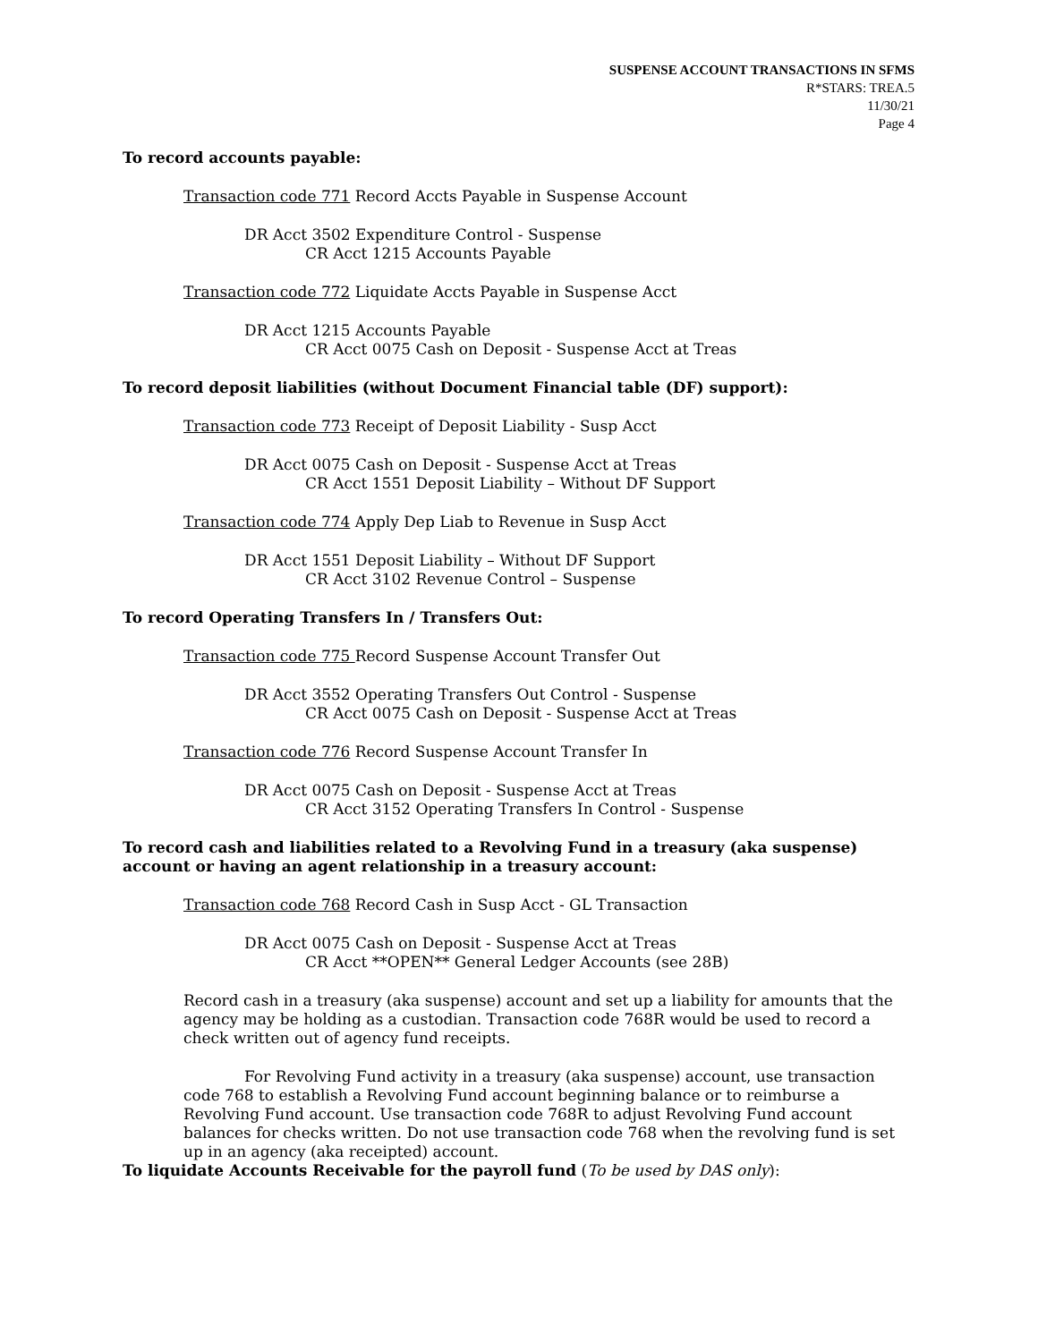SUSPENSE ACCOUNT TRANSACTIONS IN SFMS
R*STARS: TREA.5
11/30/21
Page 4
To record accounts payable:
Transaction code 771 Record Accts Payable in Suspense Account
DR Acct 3502 Expenditure Control - Suspense
CR Acct 1215 Accounts Payable
Transaction code 772 Liquidate Accts Payable in Suspense Acct
DR Acct 1215 Accounts Payable
CR Acct 0075 Cash on Deposit - Suspense Acct at Treas
To record deposit liabilities (without Document Financial table (DF) support):
Transaction code 773 Receipt of Deposit Liability - Susp Acct
DR Acct 0075 Cash on Deposit - Suspense Acct at Treas
CR Acct 1551 Deposit Liability – Without DF Support
Transaction code 774 Apply Dep Liab to Revenue in Susp Acct
DR Acct 1551 Deposit Liability – Without DF Support
CR Acct 3102 Revenue Control – Suspense
To record Operating Transfers In / Transfers Out:
Transaction code 775 Record Suspense Account Transfer Out
DR Acct 3552 Operating Transfers Out Control - Suspense
CR Acct 0075 Cash on Deposit - Suspense Acct at Treas
Transaction code 776 Record Suspense Account Transfer In
DR Acct 0075 Cash on Deposit - Suspense Acct at Treas
CR Acct 3152 Operating Transfers In Control - Suspense
To record cash and liabilities related to a Revolving Fund in a treasury (aka suspense) account or having an agent relationship in a treasury account:
Transaction code 768 Record Cash in Susp Acct - GL Transaction
DR Acct 0075 Cash on Deposit - Suspense Acct at Treas
CR Acct **OPEN** General Ledger Accounts (see 28B)
Record cash in a treasury (aka suspense) account and set up a liability for amounts that the agency may be holding as a custodian. Transaction code 768R would be used to record a check written out of agency fund receipts.
For Revolving Fund activity in a treasury (aka suspense) account, use transaction code 768 to establish a Revolving Fund account beginning balance or to reimburse a Revolving Fund account. Use transaction code 768R to adjust Revolving Fund account balances for checks written. Do not use transaction code 768 when the revolving fund is set up in an agency (aka receipted) account.
To liquidate Accounts Receivable for the payroll fund (To be used by DAS only):